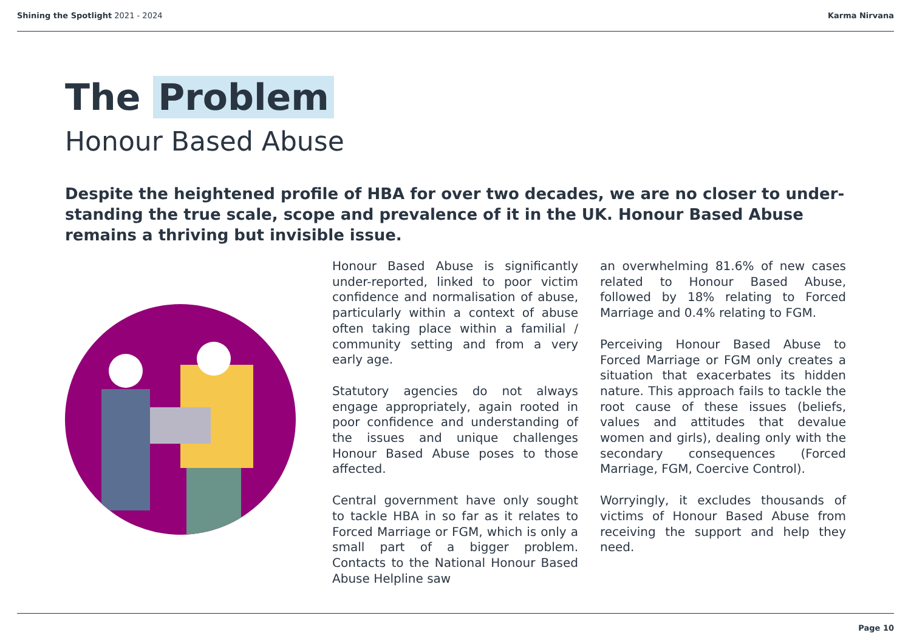Shining the Spotlight 2021 - 2024
Karma Nirvana
The Problem
Honour Based Abuse
Despite the heightened profile of HBA for over two decades, we are no closer to under-standing the true scale, scope and prevalence of it in the UK. Honour Based Abuse remains a thriving but invisible issue.
Honour Based Abuse is significantly under-reported, linked to poor victim confidence and normalisation of abuse, particularly within a context of abuse often taking place within a familial / community setting and from a very early age.
Statutory agencies do not always engage appropriately, again rooted in poor confidence and understanding of the issues and unique challenges Honour Based Abuse poses to those affected.
Central government have only sought to tackle HBA in so far as it relates to Forced Marriage or FGM, which is only a small part of a bigger problem. Contacts to the National Honour Based Abuse Helpline saw
an overwhelming 81.6% of new cases related to Honour Based Abuse, followed by 18% relating to Forced Marriage and 0.4% relating to FGM.
Perceiving Honour Based Abuse to Forced Marriage or FGM only creates a situation that exacerbates its hidden nature. This approach fails to tackle the root cause of these issues (beliefs, values and attitudes that devalue women and girls), dealing only with the secondary consequences (Forced Marriage, FGM, Coercive Control).
Worryingly, it excludes thousands of victims of Honour Based Abuse from receiving the support and help they need.
Page 10